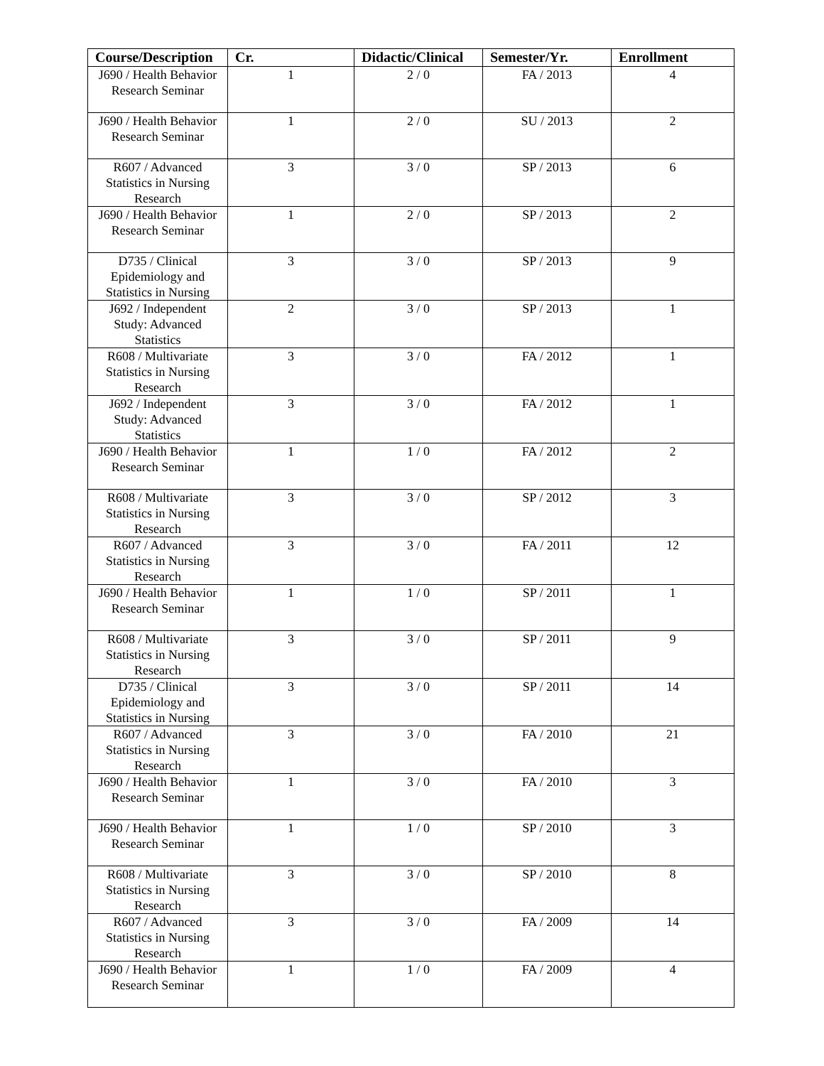| Course/Description | Cr. | Didactic/Clinical | Semester/Yr. | Enrollment |
| --- | --- | --- | --- | --- |
| J690 / Health Behavior Research Seminar | 1 | 2 / 0 | FA / 2013 | 4 |
| J690 / Health Behavior Research Seminar | 1 | 2 / 0 | SU / 2013 | 2 |
| R607 / Advanced Statistics in Nursing Research | 3 | 3 / 0 | SP / 2013 | 6 |
| J690 / Health Behavior Research Seminar | 1 | 2 / 0 | SP / 2013 | 2 |
| D735 / Clinical Epidemiology and Statistics in Nursing | 3 | 3 / 0 | SP / 2013 | 9 |
| J692 / Independent Study: Advanced Statistics | 2 | 3 / 0 | SP / 2013 | 1 |
| R608 / Multivariate Statistics in Nursing Research | 3 | 3 / 0 | FA / 2012 | 1 |
| J692 / Independent Study: Advanced Statistics | 3 | 3 / 0 | FA / 2012 | 1 |
| J690 / Health Behavior Research Seminar | 1 | 1 / 0 | FA / 2012 | 2 |
| R608 / Multivariate Statistics in Nursing Research | 3 | 3 / 0 | SP / 2012 | 3 |
| R607 / Advanced Statistics in Nursing Research | 3 | 3 / 0 | FA / 2011 | 12 |
| J690 / Health Behavior Research Seminar | 1 | 1 / 0 | SP / 2011 | 1 |
| R608 / Multivariate Statistics in Nursing Research | 3 | 3 / 0 | SP / 2011 | 9 |
| D735 / Clinical Epidemiology and Statistics in Nursing | 3 | 3 / 0 | SP / 2011 | 14 |
| R607 / Advanced Statistics in Nursing Research | 3 | 3 / 0 | FA / 2010 | 21 |
| J690 / Health Behavior Research Seminar | 1 | 3 / 0 | FA / 2010 | 3 |
| J690 / Health Behavior Research Seminar | 1 | 1 / 0 | SP / 2010 | 3 |
| R608 / Multivariate Statistics in Nursing Research | 3 | 3 / 0 | SP / 2010 | 8 |
| R607 / Advanced Statistics in Nursing Research | 3 | 3 / 0 | FA / 2009 | 14 |
| J690 / Health Behavior Research Seminar | 1 | 1 / 0 | FA / 2009 | 4 |